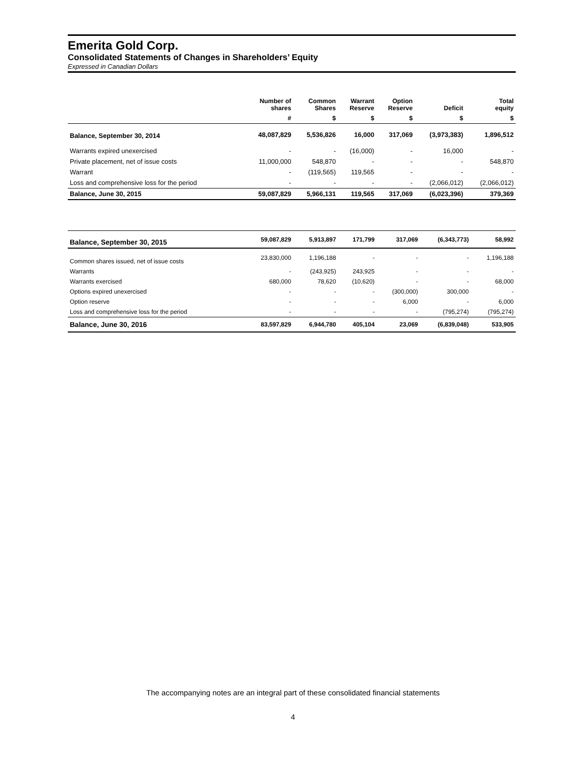Emerita Gold Corp.
Consolidated Statements of Changes in Shareholders’ Equity
Expressed in Canadian Dollars
| | Number of shares | Common Shares | Warrant Reserve | Option Reserve | Deficit | Total equity |
| --- | --- | --- | --- | --- | --- | --- |
| | # | $ | $ | $ | $ | $ |
| Balance, September 30, 2014 | 48,087,829 | 5,536,826 | 16,000 | 317,069 | (3,973,383) | 1,896,512 |
| Warrants expired unexercised | - | - | (16,000) | - | 16,000 | - |
| Private placement, net of issue costs | 11,000,000 | 548,870 | - | - | - | 548,870 |
| Warrant | - | (119,565) | 119,565 | - | - | - |
| Loss and comprehensive loss for the period | - | - | - | - | (2,066,012) | (2,066,012) |
| Balance, June 30, 2015 | 59,087,829 | 5,966,131 | 119,565 | 317,069 | (6,023,396) | 379,369 |
| Balance, September 30, 2015 | 59,087,829 | 5,913,897 | 171,799 | 317,069 | (6,343,773) | 58,992 |
| Common shares issued, net of issue costs | 23,830,000 | 1,196,188 | - | - | - | 1,196,188 |
| Warrants | - | (243,925) | 243,925 | - | - | - |
| Warrants exercised | 680,000 | 78,620 | (10,620) | - | - | 68,000 |
| Options expired unexercised | - | - | - | (300,000) | 300,000 | - |
| Option reserve | - | - | - | 6,000 | - | 6,000 |
| Loss and comprehensive loss for the period | - | - | - | - | (795,274) | (795,274) |
| Balance, June 30, 2016 | 83,597,829 | 6,944,780 | 405,104 | 23,069 | (6,839,048) | 533,905 |
The accompanying notes are an integral part of these consolidated financial statements
4